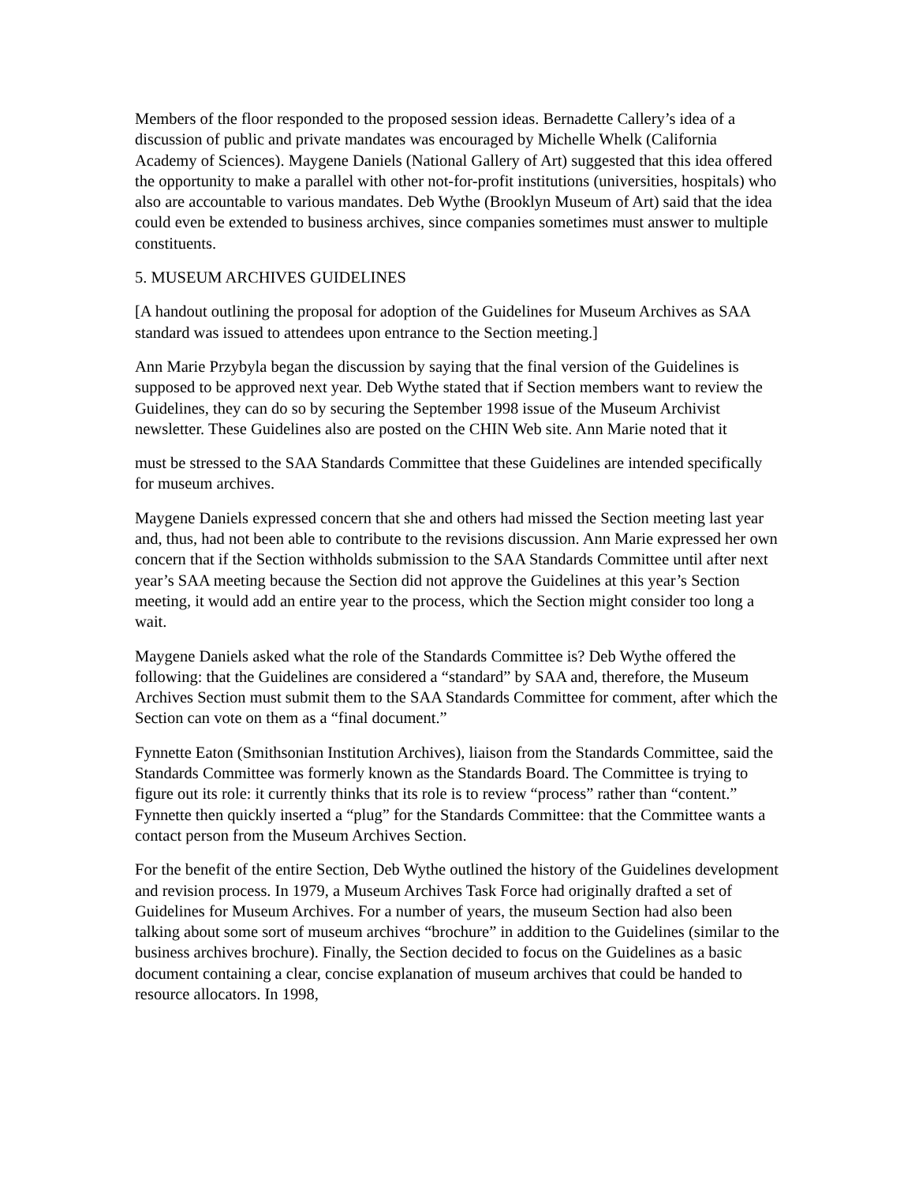Members of the floor responded to the proposed session ideas. Bernadette Callery’s idea of a discussion of public and private mandates was encouraged by Michelle Whelk (California Academy of Sciences). Maygene Daniels (National Gallery of Art) suggested that this idea offered the opportunity to make a parallel with other not-for-profit institutions (universities, hospitals) who also are accountable to various mandates. Deb Wythe (Brooklyn Museum of Art) said that the idea could even be extended to business archives, since companies sometimes must answer to multiple constituents.
5. MUSEUM ARCHIVES GUIDELINES
[A handout outlining the proposal for adoption of the Guidelines for Museum Archives as SAA standard was issued to attendees upon entrance to the Section meeting.]
Ann Marie Przybyla began the discussion by saying that the final version of the Guidelines is supposed to be approved next year. Deb Wythe stated that if Section members want to review the Guidelines, they can do so by securing the September 1998 issue of the Museum Archivist newsletter. These Guidelines also are posted on the CHIN Web site. Ann Marie noted that it
must be stressed to the SAA Standards Committee that these Guidelines are intended specifically for museum archives.
Maygene Daniels expressed concern that she and others had missed the Section meeting last year and, thus, had not been able to contribute to the revisions discussion. Ann Marie expressed her own concern that if the Section withholds submission to the SAA Standards Committee until after next year’s SAA meeting because the Section did not approve the Guidelines at this year’s Section meeting, it would add an entire year to the process, which the Section might consider too long a wait.
Maygene Daniels asked what the role of the Standards Committee is? Deb Wythe offered the following: that the Guidelines are considered a “standard” by SAA and, therefore, the Museum Archives Section must submit them to the SAA Standards Committee for comment, after which the Section can vote on them as a “final document.”
Fynnette Eaton (Smithsonian Institution Archives), liaison from the Standards Committee, said the Standards Committee was formerly known as the Standards Board. The Committee is trying to figure out its role: it currently thinks that its role is to review “process” rather than “content.” Fynnette then quickly inserted a “plug” for the Standards Committee: that the Committee wants a contact person from the Museum Archives Section.
For the benefit of the entire Section, Deb Wythe outlined the history of the Guidelines development and revision process. In 1979, a Museum Archives Task Force had originally drafted a set of Guidelines for Museum Archives. For a number of years, the museum Section had also been talking about some sort of museum archives “brochure” in addition to the Guidelines (similar to the business archives brochure). Finally, the Section decided to focus on the Guidelines as a basic document containing a clear, concise explanation of museum archives that could be handed to resource allocators. In 1998,